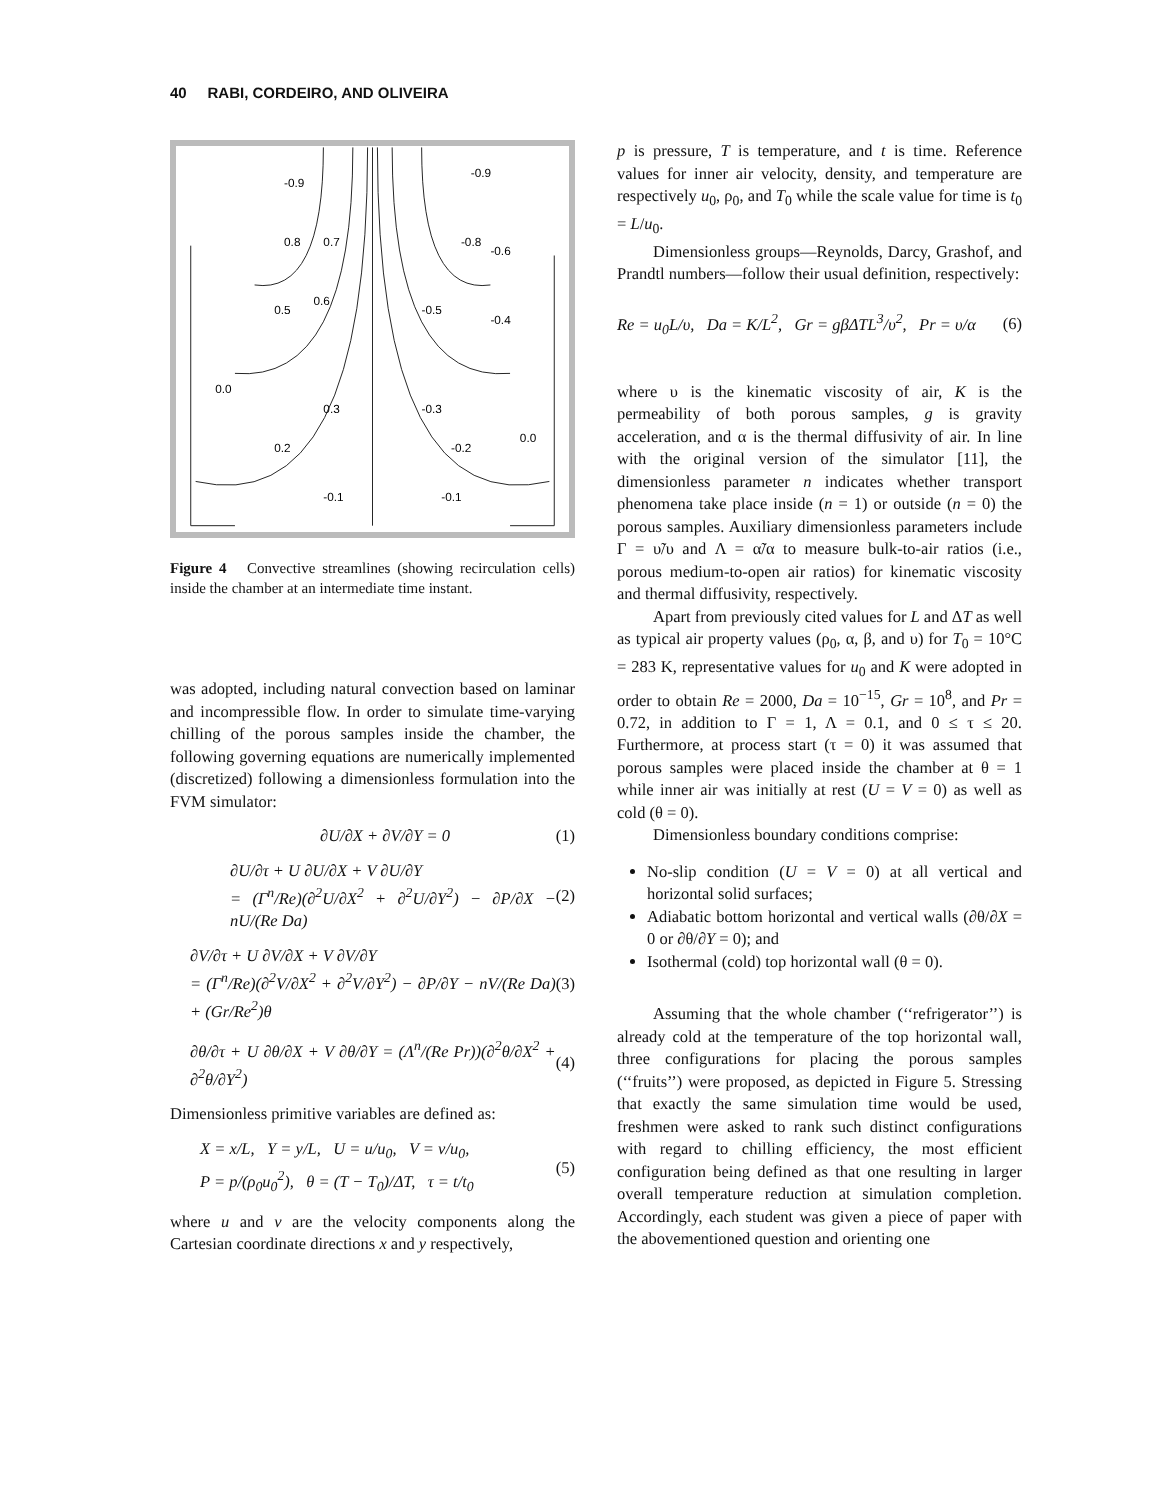40 RABI, CORDEIRO, AND OLIVEIRA
-0.9
-0.9
0.8
0.7
-0.8
-0.6
0.5
0.6
-0.5
-0.4
0.3
-0.3
0.0
0.0
0.2
-0.2
-0.1
-0.1
Figure 4 Convective streamlines (showing recirculation cells) inside the chamber at an intermediate time instant.
was adopted, including natural convection based on laminar and incompressible flow. In order to simulate time-varying chilling of the porous samples inside the chamber, the following governing equations are numerically implemented (discretized) following a dimensionless formulation into the FVM simulator:
∂U/∂X + ∂V/∂Y = 0 (1)
∂U/∂τ + U ∂U/∂X + V ∂U/∂Y
= (Γ<sup>n</sup>/Re)(∂<sup>2</sup>U/∂X<sup>2</sup> + ∂<sup>2</sup>U/∂Y<sup>2</sup>) − ∂P/∂X − nU/(Re Da) (2)
∂V/∂τ + U ∂V/∂X + V ∂V/∂Y
= (Γ<sup>n</sup>/Re)(∂<sup>2</sup>V/∂X<sup>2</sup> + ∂<sup>2</sup>V/∂Y<sup>2</sup>) − ∂P/∂Y − nV/(Re Da) + (Gr/Re<sup>2</sup>)θ (3)
∂θ/∂τ + U ∂θ/∂X + V ∂θ/∂Y = (Λ<sup>n</sup>/(Re Pr))(∂<sup>2</sup>θ/∂X<sup>2</sup> + ∂<sup>2</sup>θ/∂Y<sup>2</sup>) (4)
Dimensionless primitive variables are defined as:
X = x/L, Y = y/L, U = u/u<sub>0</sub>, V = v/u<sub>0</sub>,
P = p/(ρ<sub>0</sub>u<sub>0</sub><sup>2</sup>), θ = (T − T<sub>0</sub>)/ΔT, τ = t/t<sub>0</sub> (5)
where u and v are the velocity components along the Cartesian coordinate directions x and y respectively,
p is pressure, T is temperature, and t is time. Reference values for inner air velocity, density, and temperature are respectively u<sub>0</sub>, ρ<sub>0</sub>, and T<sub>0</sub> while the scale value for time is t<sub>0</sub> = L/u<sub>0</sub>.
Dimensionless groups—Reynolds, Darcy, Grashof, and Prandtl numbers—follow their usual definition, respectively:
Re = u<sub>0</sub>L/υ, Da = K/L<sup>2</sup>, Gr = gβΔTL<sup>3</sup>/υ<sup>2</sup>, Pr = υ/α (6)
where υ is the kinematic viscosity of air, K is the permeability of both porous samples, g is gravity acceleration, and α is the thermal diffusivity of air. In line with the original version of the simulator [11], the dimensionless parameter n indicates whether transport phenomena take place inside (n = 1) or outside (n = 0) the porous samples. Auxiliary dimensionless parameters include Γ = υ̃/υ and Λ = α̃/α to measure bulk-to-air ratios (i.e., porous medium-to-open air ratios) for kinematic viscosity and thermal diffusivity, respectively.
Apart from previously cited values for L and ΔT as well as typical air property values (ρ<sub>0</sub>, α, β, and υ) for T<sub>0</sub> = 10°C = 283 K, representative values for u<sub>0</sub> and K were adopted in order to obtain Re = 2000, Da = 10<sup>−15</sup>, Gr = 10<sup>8</sup>, and Pr = 0.72, in addition to Γ = 1, Λ = 0.1, and 0 ≤ τ ≤ 20. Furthermore, at process start (τ = 0) it was assumed that porous samples were placed inside the chamber at θ = 1 while inner air was initially at rest (U = V = 0) as well as cold (θ = 0).
Dimensionless boundary conditions comprise:
No-slip condition (U = V = 0) at all vertical and horizontal solid surfaces;
Adiabatic bottom horizontal and vertical walls (∂θ/∂X = 0 or ∂θ/∂Y = 0); and
Isothermal (cold) top horizontal wall (θ = 0).
Assuming that the whole chamber (‘‘refrigerator’’) is already cold at the temperature of the top horizontal wall, three configurations for placing the porous samples (‘‘fruits’’) were proposed, as depicted in Figure 5. Stressing that exactly the same simulation time would be used, freshmen were asked to rank such distinct configurations with regard to chilling efficiency, the most efficient configuration being defined as that one resulting in larger overall temperature reduction at simulation completion. Accordingly, each student was given a piece of paper with the abovementioned question and orienting one